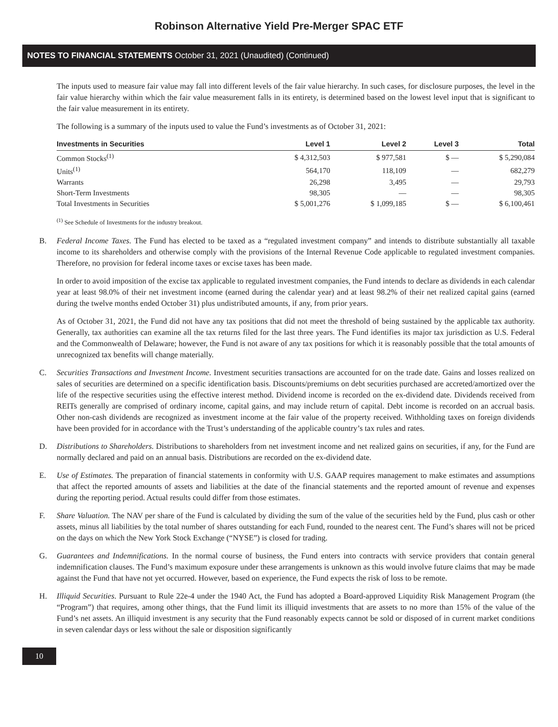Robinson Alternative Yield Pre-Merger SPAC ETF
NOTES TO FINANCIAL STATEMENTS October 31, 2021 (Unaudited) (Continued)
The inputs used to measure fair value may fall into different levels of the fair value hierarchy. In such cases, for disclosure purposes, the level in the fair value hierarchy within which the fair value measurement falls in its entirety, is determined based on the lowest level input that is significant to the fair value measurement in its entirety.
The following is a summary of the inputs used to value the Fund’s investments as of October 31, 2021:
| Investments in Securities | Level 1 | Level 2 | Level 3 | Total |
| --- | --- | --- | --- | --- |
| Common Stocks<sup>(1)</sup> | $ 4,312,503 | $ 977,581 | $ — | $ 5,290,084 |
| Units<sup>(1)</sup> | 564,170 | 118,109 | — | 682,279 |
| Warrants | 26,298 | 3,495 | — | 29,793 |
| Short-Term Investments | 98,305 | — | — | 98,305 |
| Total Investments in Securities | $ 5,001,276 | $ 1,099,185 | $ — | $ 6,100,461 |
<sup>(1)</sup> See Schedule of Investments for the industry breakout.
B. Federal Income Taxes. The Fund has elected to be taxed as a “regulated investment company” and intends to distribute substantially all taxable income to its shareholders and otherwise comply with the provisions of the Internal Revenue Code applicable to regulated investment companies. Therefore, no provision for federal income taxes or excise taxes has been made.
In order to avoid imposition of the excise tax applicable to regulated investment companies, the Fund intends to declare as dividends in each calendar year at least 98.0% of their net investment income (earned during the calendar year) and at least 98.2% of their net realized capital gains (earned during the twelve months ended October 31) plus undistributed amounts, if any, from prior years.
As of October 31, 2021, the Fund did not have any tax positions that did not meet the threshold of being sustained by the applicable tax authority. Generally, tax authorities can examine all the tax returns filed for the last three years. The Fund identifies its major tax jurisdiction as U.S. Federal and the Commonwealth of Delaware; however, the Fund is not aware of any tax positions for which it is reasonably possible that the total amounts of unrecognized tax benefits will change materially.
C. Securities Transactions and Investment Income. Investment securities transactions are accounted for on the trade date. Gains and losses realized on sales of securities are determined on a specific identification basis. Discounts/premiums on debt securities purchased are accreted/amortized over the life of the respective securities using the effective interest method. Dividend income is recorded on the ex-dividend date. Dividends received from REITs generally are comprised of ordinary income, capital gains, and may include return of capital. Debt income is recorded on an accrual basis. Other non-cash dividends are recognized as investment income at the fair value of the property received. Withholding taxes on foreign dividends have been provided for in accordance with the Trust’s understanding of the applicable country’s tax rules and rates.
D. Distributions to Shareholders. Distributions to shareholders from net investment income and net realized gains on securities, if any, for the Fund are normally declared and paid on an annual basis. Distributions are recorded on the ex-dividend date.
E. Use of Estimates. The preparation of financial statements in conformity with U.S. GAAP requires management to make estimates and assumptions that affect the reported amounts of assets and liabilities at the date of the financial statements and the reported amount of revenue and expenses during the reporting period. Actual results could differ from those estimates.
F. Share Valuation. The NAV per share of the Fund is calculated by dividing the sum of the value of the securities held by the Fund, plus cash or other assets, minus all liabilities by the total number of shares outstanding for each Fund, rounded to the nearest cent. The Fund’s shares will not be priced on the days on which the New York Stock Exchange (“NYSE”) is closed for trading.
G. Guarantees and Indemnifications. In the normal course of business, the Fund enters into contracts with service providers that contain general indemnification clauses. The Fund’s maximum exposure under these arrangements is unknown as this would involve future claims that may be made against the Fund that have not yet occurred. However, based on experience, the Fund expects the risk of loss to be remote.
H. Illiquid Securities. Pursuant to Rule 22e-4 under the 1940 Act, the Fund has adopted a Board-approved Liquidity Risk Management Program (the “Program”) that requires, among other things, that the Fund limit its illiquid investments that are assets to no more than 15% of the value of the Fund’s net assets. An illiquid investment is any security that the Fund reasonably expects cannot be sold or disposed of in current market conditions in seven calendar days or less without the sale or disposition significantly
10